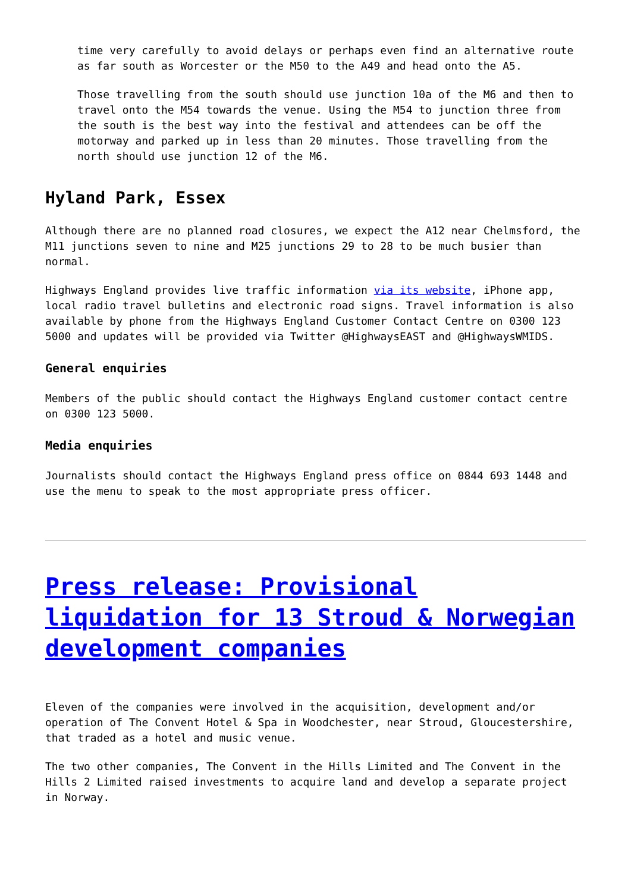time very carefully to avoid delays or perhaps even find an alternative route as far south as Worcester or the M50 to the A49 and head onto the A5.
Those travelling from the south should use junction 10a of the M6 and then to travel onto the M54 towards the venue. Using the M54 to junction three from the south is the best way into the festival and attendees can be off the motorway and parked up in less than 20 minutes. Those travelling from the north should use junction 12 of the M6.
Hyland Park, Essex
Although there are no planned road closures, we expect the A12 near Chelmsford, the M11 junctions seven to nine and M25 junctions 29 to 28 to be much busier than normal.
Highways England provides live traffic information via its website, iPhone app, local radio travel bulletins and electronic road signs. Travel information is also available by phone from the Highways England Customer Contact Centre on 0300 123 5000 and updates will be provided via Twitter @HighwaysEAST and @HighwaysWMIDS.
General enquiries
Members of the public should contact the Highways England customer contact centre on 0300 123 5000.
Media enquiries
Journalists should contact the Highways England press office on 0844 693 1448 and use the menu to speak to the most appropriate press officer.
Press release: Provisional liquidation for 13 Stroud & Norwegian development companies
Eleven of the companies were involved in the acquisition, development and/or operation of The Convent Hotel & Spa in Woodchester, near Stroud, Gloucestershire, that traded as a hotel and music venue.
The two other companies, The Convent in the Hills Limited and The Convent in the Hills 2 Limited raised investments to acquire land and develop a separate project in Norway.